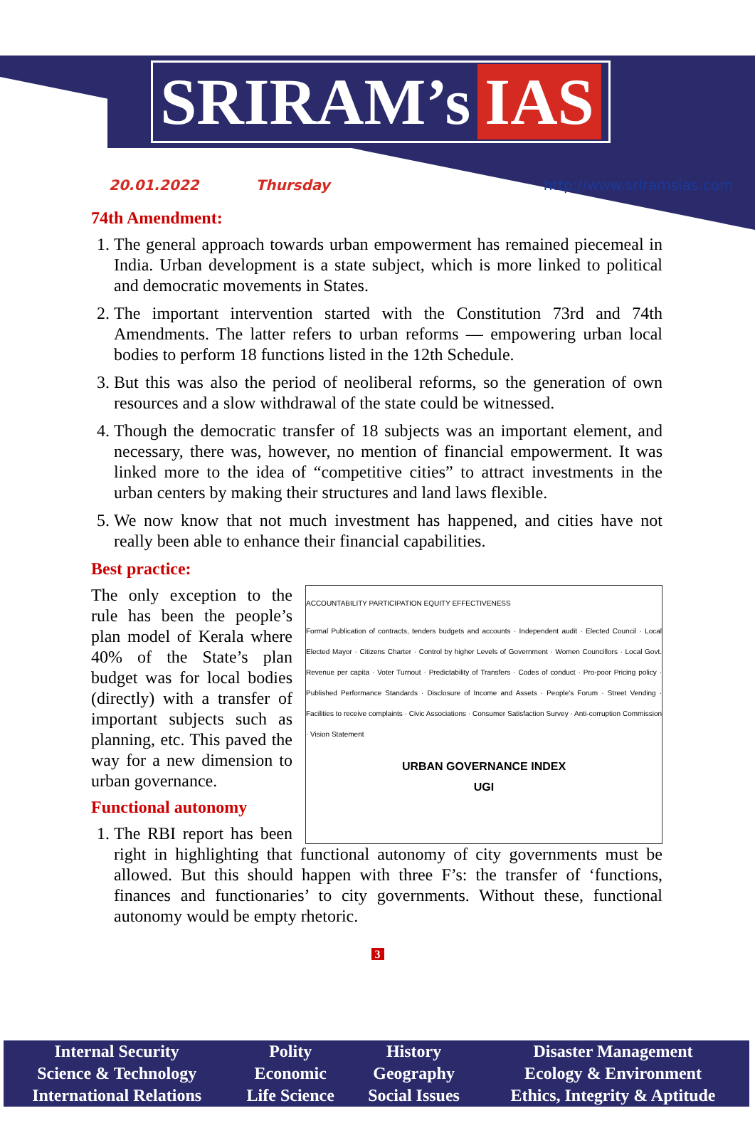SRIRAM’s IAS
20.01.2022 Thursday http://www.sriramsias.com
74th Amendment:
1. The general approach towards urban empowerment has remained piecemeal in India. Urban development is a state subject, which is more linked to political and democratic movements in States.
2. The important intervention started with the Constitution 73rd and 74th Amendments. The latter refers to urban reforms — empowering urban local bodies to perform 18 functions listed in the 12th Schedule.
3. But this was also the period of neoliberal reforms, so the generation of own resources and a slow withdrawal of the state could be witnessed.
4. Though the democratic transfer of 18 subjects was an important element, and necessary, there was, however, no mention of financial empowerment. It was linked more to the idea of “competitive cities” to attract investments in the urban centers by making their structures and land laws flexible.
5. We now know that not much investment has happened, and cities have not really been able to enhance their financial capabilities.
Best practice:
ACCOUNTABILITY PARTICIPATION EQUITY EFFECTIVENESS
Formal Publication of contracts, tenders budgets and accounts · Independent audit · Elected Council · Local Elected Mayor · Citizens Charter · Control by higher Levels of Government · Women Councillors · Local Govt. Revenue per capita · Voter Turnout · Predictability of Transfers · Codes of conduct · Pro-poor Pricing policy · Published Performance Standards · Disclosure of Income and Assets · People's Forum · Street Vending · Facilities to receive complaints · Civic Associations · Consumer Satisfaction Survey · Anti-corruption Commission · Vision Statement
URBAN GOVERNANCE INDEX
UGI
The only exception to the rule has been the people’s plan model of Kerala where 40% of the State’s plan budget was for local bodies (directly) with a transfer of important subjects such as planning, etc. This paved the way for a new dimension to urban governance.
Functional autonomy
1. The RBI report has been right in highlighting that functional autonomy of city governments must be allowed. But this should happen with three F’s: the transfer of ‘functions, finances and functionaries’ to city governments. Without these, functional autonomy would be empty rhetoric.
3
| Internal Security | Polity | History | Disaster Management |
| Science & Technology | Economic | Geography | Ecology & Environment |
| International Relations | Life Science | Social Issues | Ethics, Integrity & Aptitude |